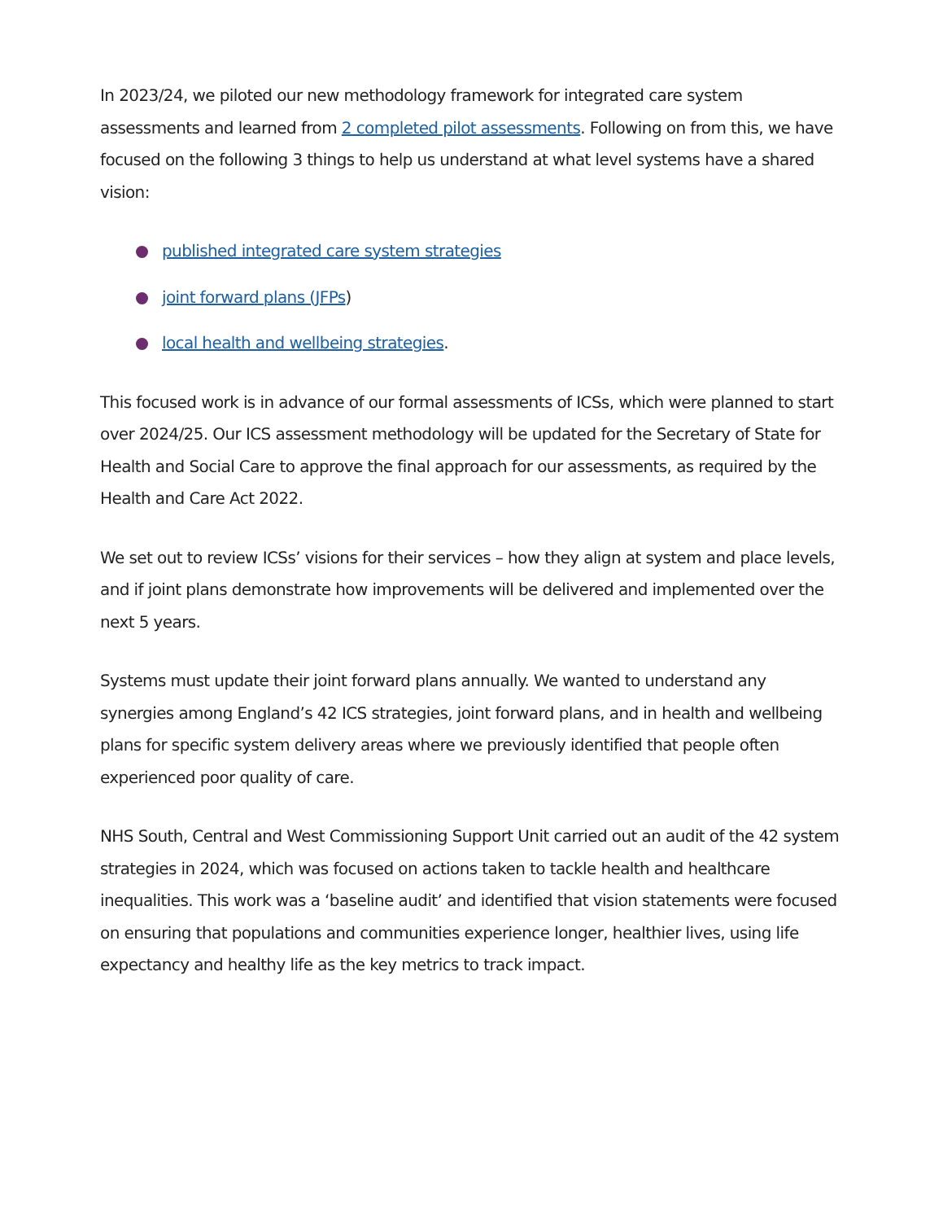In 2023/24, we piloted our new methodology framework for integrated care system assessments and learned from 2 completed pilot assessments. Following on from this, we have focused on the following 3 things to help us understand at what level systems have a shared vision:
published integrated care system strategies
joint forward plans (JFPs)
local health and wellbeing strategies.
This focused work is in advance of our formal assessments of ICSs, which were planned to start over 2024/25. Our ICS assessment methodology will be updated for the Secretary of State for Health and Social Care to approve the final approach for our assessments, as required by the Health and Care Act 2022.
We set out to review ICSs’ visions for their services – how they align at system and place levels, and if joint plans demonstrate how improvements will be delivered and implemented over the next 5 years.
Systems must update their joint forward plans annually. We wanted to understand any synergies among England’s 42 ICS strategies, joint forward plans, and in health and wellbeing plans for specific system delivery areas where we previously identified that people often experienced poor quality of care.
NHS South, Central and West Commissioning Support Unit carried out an audit of the 42 system strategies in 2024, which was focused on actions taken to tackle health and healthcare inequalities. This work was a ‘baseline audit’ and identified that vision statements were focused on ensuring that populations and communities experience longer, healthier lives, using life expectancy and healthy life as the key metrics to track impact.